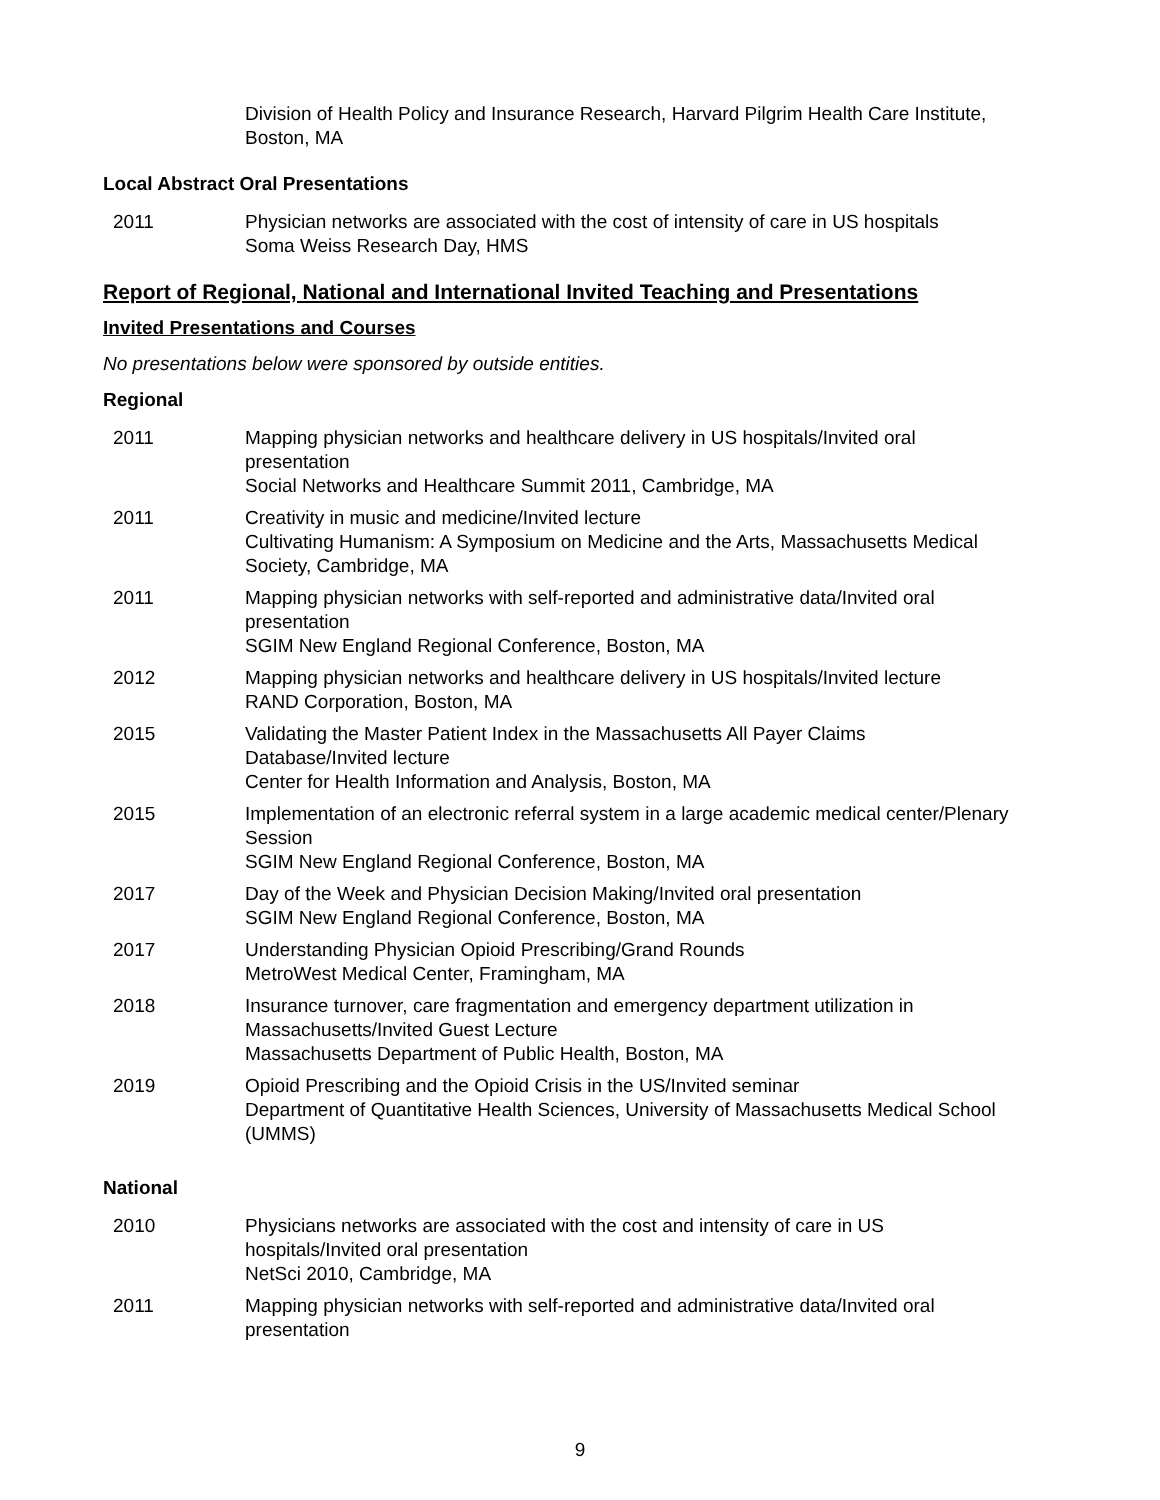Division of Health Policy and Insurance Research, Harvard Pilgrim Health Care Institute, Boston, MA
Local Abstract Oral Presentations
2011 Physician networks are associated with the cost of intensity of care in US hospitals
Soma Weiss Research Day, HMS
Report of Regional, National and International Invited Teaching and Presentations
Invited Presentations and Courses
No presentations below were sponsored by outside entities.
Regional
2011 Mapping physician networks and healthcare delivery in US hospitals/Invited oral presentation
Social Networks and Healthcare Summit 2011, Cambridge, MA
2011 Creativity in music and medicine/Invited lecture
Cultivating Humanism: A Symposium on Medicine and the Arts, Massachusetts Medical Society, Cambridge, MA
2011 Mapping physician networks with self-reported and administrative data/Invited oral presentation
SGIM New England Regional Conference, Boston, MA
2012 Mapping physician networks and healthcare delivery in US hospitals/Invited lecture
RAND Corporation, Boston, MA
2015 Validating the Master Patient Index in the Massachusetts All Payer Claims Database/Invited lecture
Center for Health Information and Analysis, Boston, MA
2015 Implementation of an electronic referral system in a large academic medical center/Plenary Session
SGIM New England Regional Conference, Boston, MA
2017 Day of the Week and Physician Decision Making/Invited oral presentation
SGIM New England Regional Conference, Boston, MA
2017 Understanding Physician Opioid Prescribing/Grand Rounds
MetroWest Medical Center, Framingham, MA
2018 Insurance turnover, care fragmentation and emergency department utilization in Massachusetts/Invited Guest Lecture
Massachusetts Department of Public Health, Boston, MA
2019 Opioid Prescribing and the Opioid Crisis in the US/Invited seminar
Department of Quantitative Health Sciences, University of Massachusetts Medical School (UMMS)
National
2010 Physicians networks are associated with the cost and intensity of care in US hospitals/Invited oral presentation
NetSci 2010, Cambridge, MA
2011 Mapping physician networks with self-reported and administrative data/Invited oral presentation
9